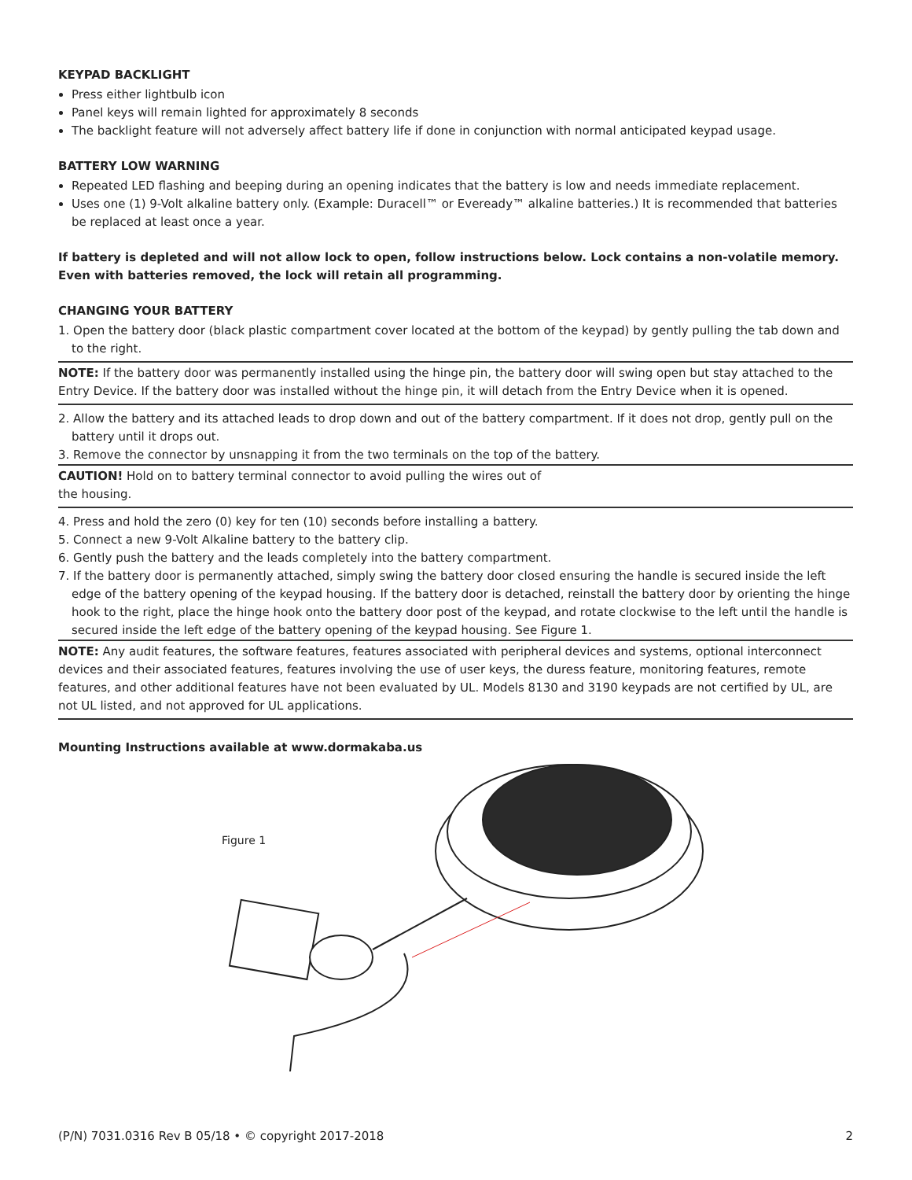KEYPAD BACKLIGHT
Press either lightbulb icon
Panel keys will remain lighted for approximately 8 seconds
The backlight feature will not adversely affect battery life if done in conjunction with normal anticipated keypad usage.
BATTERY LOW WARNING
Repeated LED flashing and beeping during an opening indicates that the battery is low and needs immediate replacement.
Uses one (1) 9-Volt alkaline battery only. (Example: Duracell™ or Eveready™ alkaline batteries.) It is recommended that batteries be replaced at least once a year.
If battery is depleted and will not allow lock to open, follow instructions below. Lock contains a non-volatile memory. Even with batteries removed, the lock will retain all programming.
CHANGING YOUR BATTERY
1. Open the battery door (black plastic compartment cover located at the bottom of the keypad) by gently pulling the tab down and to the right.
NOTE: If the battery door was permanently installed using the hinge pin, the battery door will swing open but stay attached to the Entry Device. If the battery door was installed without the hinge pin, it will detach from the Entry Device when it is opened.
2. Allow the battery and its attached leads to drop down and out of the battery compartment. If it does not drop, gently pull on the battery until it drops out.
3. Remove the connector by unsnapping it from the two terminals on the top of the battery.
CAUTION! Hold on to battery terminal connector to avoid pulling the wires out of
the housing.
4. Press and hold the zero (0) key for ten (10) seconds before installing a battery.
5. Connect a new 9-Volt Alkaline battery to the battery clip.
6. Gently push the battery and the leads completely into the battery compartment.
7. If the battery door is permanently attached, simply swing the battery door closed ensuring the handle is secured inside the left edge of the battery opening of the keypad housing. If the battery door is detached, reinstall the battery door by orienting the hinge hook to the right, place the hinge hook onto the battery door post of the keypad, and rotate clockwise to the left until the handle is secured inside the left edge of the battery opening of the keypad housing. See Figure 1.
NOTE: Any audit features, the software features, features associated with peripheral devices and systems, optional interconnect devices and their associated features, features involving the use of user keys, the duress feature, monitoring features, remote features, and other additional features have not been evaluated by UL. Models 8130 and 3190 keypads are not certified by UL, are not UL listed, and not approved for UL applications.
Mounting Instructions available at www.dormakaba.us
Figure 1
(P/N) 7031.0316 Rev B 05/18 • © copyright 2017-2018 2